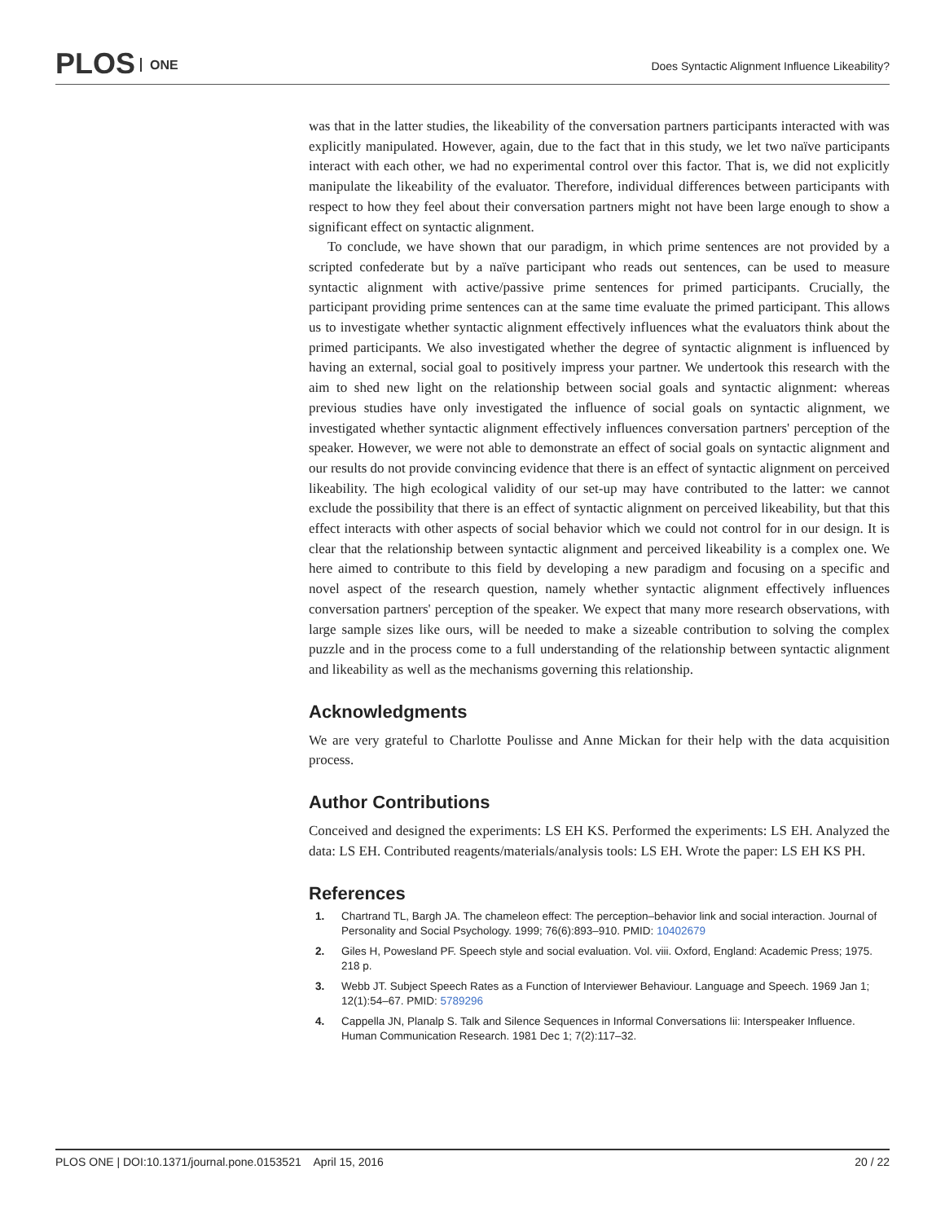PLOS ONE
Does Syntactic Alignment Influence Likeability?
was that in the latter studies, the likeability of the conversation partners participants interacted with was explicitly manipulated. However, again, due to the fact that in this study, we let two naïve participants interact with each other, we had no experimental control over this factor. That is, we did not explicitly manipulate the likeability of the evaluator. Therefore, individual differences between participants with respect to how they feel about their conversation partners might not have been large enough to show a significant effect on syntactic alignment.
To conclude, we have shown that our paradigm, in which prime sentences are not provided by a scripted confederate but by a naïve participant who reads out sentences, can be used to measure syntactic alignment with active/passive prime sentences for primed participants. Crucially, the participant providing prime sentences can at the same time evaluate the primed participant. This allows us to investigate whether syntactic alignment effectively influences what the evaluators think about the primed participants. We also investigated whether the degree of syntactic alignment is influenced by having an external, social goal to positively impress your partner. We undertook this research with the aim to shed new light on the relationship between social goals and syntactic alignment: whereas previous studies have only investigated the influence of social goals on syntactic alignment, we investigated whether syntactic alignment effectively influences conversation partners' perception of the speaker. However, we were not able to demonstrate an effect of social goals on syntactic alignment and our results do not provide convincing evidence that there is an effect of syntactic alignment on perceived likeability. The high ecological validity of our set-up may have contributed to the latter: we cannot exclude the possibility that there is an effect of syntactic alignment on perceived likeability, but that this effect interacts with other aspects of social behavior which we could not control for in our design. It is clear that the relationship between syntactic alignment and perceived likeability is a complex one. We here aimed to contribute to this field by developing a new paradigm and focusing on a specific and novel aspect of the research question, namely whether syntactic alignment effectively influences conversation partners' perception of the speaker. We expect that many more research observations, with large sample sizes like ours, will be needed to make a sizeable contribution to solving the complex puzzle and in the process come to a full understanding of the relationship between syntactic alignment and likeability as well as the mechanisms governing this relationship.
Acknowledgments
We are very grateful to Charlotte Poulisse and Anne Mickan for their help with the data acquisition process.
Author Contributions
Conceived and designed the experiments: LS EH KS. Performed the experiments: LS EH. Analyzed the data: LS EH. Contributed reagents/materials/analysis tools: LS EH. Wrote the paper: LS EH KS PH.
References
1. Chartrand TL, Bargh JA. The chameleon effect: The perception–behavior link and social interaction. Journal of Personality and Social Psychology. 1999; 76(6):893–910. PMID: 10402679
2. Giles H, Powesland PF. Speech style and social evaluation. Vol. viii. Oxford, England: Academic Press; 1975. 218 p.
3. Webb JT. Subject Speech Rates as a Function of Interviewer Behaviour. Language and Speech. 1969 Jan 1; 12(1):54–67. PMID: 5789296
4. Cappella JN, Planalp S. Talk and Silence Sequences in Informal Conversations Iii: Interspeaker Influence. Human Communication Research. 1981 Dec 1; 7(2):117–32.
PLOS ONE | DOI:10.1371/journal.pone.0153521 April 15, 2016 20 / 22